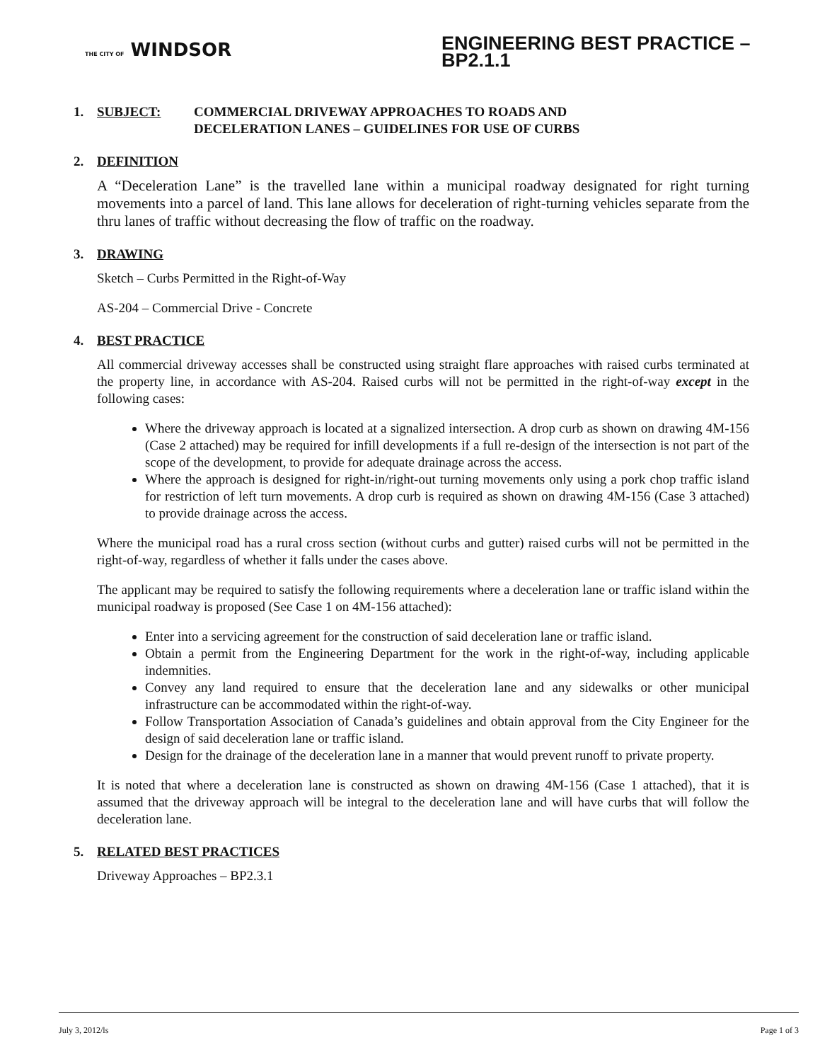THE CITY OF WINDSOR
ENGINEERING BEST PRACTICE – BP2.1.1
1. SUBJECT: COMMERCIAL DRIVEWAY APPROACHES TO ROADS AND
DECELERATION LANES – GUIDELINES FOR USE OF CURBS
2. DEFINITION
A “Deceleration Lane” is the travelled lane within a municipal roadway designated for right turning movements into a parcel of land. This lane allows for deceleration of right-turning vehicles separate from the thru lanes of traffic without decreasing the flow of traffic on the roadway.
3. DRAWING
Sketch – Curbs Permitted in the Right-of-Way
AS-204 – Commercial Drive - Concrete
4. BEST PRACTICE
All commercial driveway accesses shall be constructed using straight flare approaches with raised curbs terminated at the property line, in accordance with AS-204. Raised curbs will not be permitted in the right-of-way except in the following cases:
Where the driveway approach is located at a signalized intersection. A drop curb as shown on drawing 4M-156 (Case 2 attached) may be required for infill developments if a full re-design of the intersection is not part of the scope of the development, to provide for adequate drainage across the access.
Where the approach is designed for right-in/right-out turning movements only using a pork chop traffic island for restriction of left turn movements. A drop curb is required as shown on drawing 4M-156 (Case 3 attached) to provide drainage across the access.
Where the municipal road has a rural cross section (without curbs and gutter) raised curbs will not be permitted in the right-of-way, regardless of whether it falls under the cases above.
The applicant may be required to satisfy the following requirements where a deceleration lane or traffic island within the municipal roadway is proposed (See Case 1 on 4M-156 attached):
Enter into a servicing agreement for the construction of said deceleration lane or traffic island.
Obtain a permit from the Engineering Department for the work in the right-of-way, including applicable indemnities.
Convey any land required to ensure that the deceleration lane and any sidewalks or other municipal infrastructure can be accommodated within the right-of-way.
Follow Transportation Association of Canada’s guidelines and obtain approval from the City Engineer for the design of said deceleration lane or traffic island.
Design for the drainage of the deceleration lane in a manner that would prevent runoff to private property.
It is noted that where a deceleration lane is constructed as shown on drawing 4M-156 (Case 1 attached), that it is assumed that the driveway approach will be integral to the deceleration lane and will have curbs that will follow the deceleration lane.
5. RELATED BEST PRACTICES
Driveway Approaches – BP2.3.1
July 3, 2012/ls Page 1 of 3